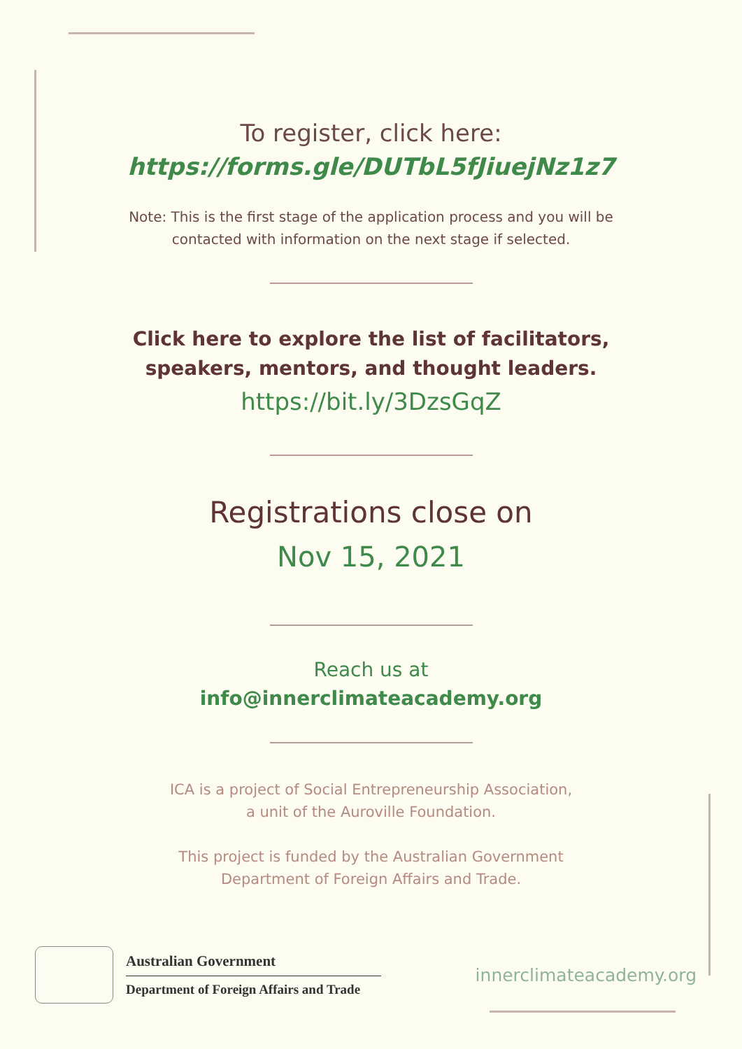To register, click here:
https://forms.gle/DUTbL5fJiuejNz1z7
Note: This is the first stage of the application process and you will be contacted with information on the next stage if selected.
Click here to explore the list of facilitators,
speakers, mentors, and thought leaders.
https://bit.ly/3DzsGqZ
Registrations close on
Nov 15, 2021
Reach us at
info@innerclimateacademy.org
ICA is a project of Social Entrepreneurship Association,
a unit of the Auroville Foundation.
This project is funded by the Australian Government
Department of Foreign Affairs and Trade.
Australian Government
Department of Foreign Affairs and Trade
innerclimateacademy.org